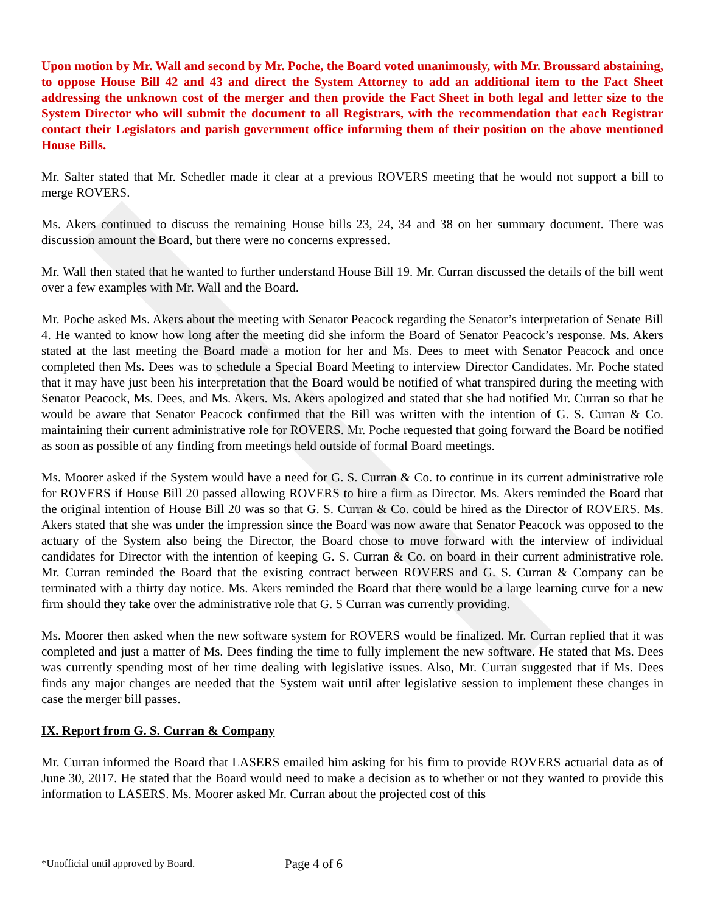Upon motion by Mr. Wall and second by Mr. Poche, the Board voted unanimously, with Mr. Broussard abstaining, to oppose House Bill 42 and 43 and direct the System Attorney to add an additional item to the Fact Sheet addressing the unknown cost of the merger and then provide the Fact Sheet in both legal and letter size to the System Director who will submit the document to all Registrars, with the recommendation that each Registrar contact their Legislators and parish government office informing them of their position on the above mentioned House Bills.
Mr. Salter stated that Mr. Schedler made it clear at a previous ROVERS meeting that he would not support a bill to merge ROVERS.
Ms. Akers continued to discuss the remaining House bills 23, 24, 34 and 38 on her summary document. There was discussion amount the Board, but there were no concerns expressed.
Mr. Wall then stated that he wanted to further understand House Bill 19. Mr. Curran discussed the details of the bill went over a few examples with Mr. Wall and the Board.
Mr. Poche asked Ms. Akers about the meeting with Senator Peacock regarding the Senator’s interpretation of Senate Bill 4. He wanted to know how long after the meeting did she inform the Board of Senator Peacock’s response. Ms. Akers stated at the last meeting the Board made a motion for her and Ms. Dees to meet with Senator Peacock and once completed then Ms. Dees was to schedule a Special Board Meeting to interview Director Candidates. Mr. Poche stated that it may have just been his interpretation that the Board would be notified of what transpired during the meeting with Senator Peacock, Ms. Dees, and Ms. Akers. Ms. Akers apologized and stated that she had notified Mr. Curran so that he would be aware that Senator Peacock confirmed that the Bill was written with the intention of G. S. Curran & Co. maintaining their current administrative role for ROVERS. Mr. Poche requested that going forward the Board be notified as soon as possible of any finding from meetings held outside of formal Board meetings.
Ms. Moorer asked if the System would have a need for G. S. Curran & Co. to continue in its current administrative role for ROVERS if House Bill 20 passed allowing ROVERS to hire a firm as Director. Ms. Akers reminded the Board that the original intention of House Bill 20 was so that G. S. Curran & Co. could be hired as the Director of ROVERS. Ms. Akers stated that she was under the impression since the Board was now aware that Senator Peacock was opposed to the actuary of the System also being the Director, the Board chose to move forward with the interview of individual candidates for Director with the intention of keeping G. S. Curran & Co. on board in their current administrative role. Mr. Curran reminded the Board that the existing contract between ROVERS and G. S. Curran & Company can be terminated with a thirty day notice. Ms. Akers reminded the Board that there would be a large learning curve for a new firm should they take over the administrative role that G. S Curran was currently providing.
Ms. Moorer then asked when the new software system for ROVERS would be finalized. Mr. Curran replied that it was completed and just a matter of Ms. Dees finding the time to fully implement the new software. He stated that Ms. Dees was currently spending most of her time dealing with legislative issues. Also, Mr. Curran suggested that if Ms. Dees finds any major changes are needed that the System wait until after legislative session to implement these changes in case the merger bill passes.
IX. Report from G. S. Curran & Company
Mr. Curran informed the Board that LASERS emailed him asking for his firm to provide ROVERS actuarial data as of June 30, 2017. He stated that the Board would need to make a decision as to whether or not they wanted to provide this information to LASERS. Ms. Moorer asked Mr. Curran about the projected cost of this
*Unofficial until approved by Board.
Page 4 of 6